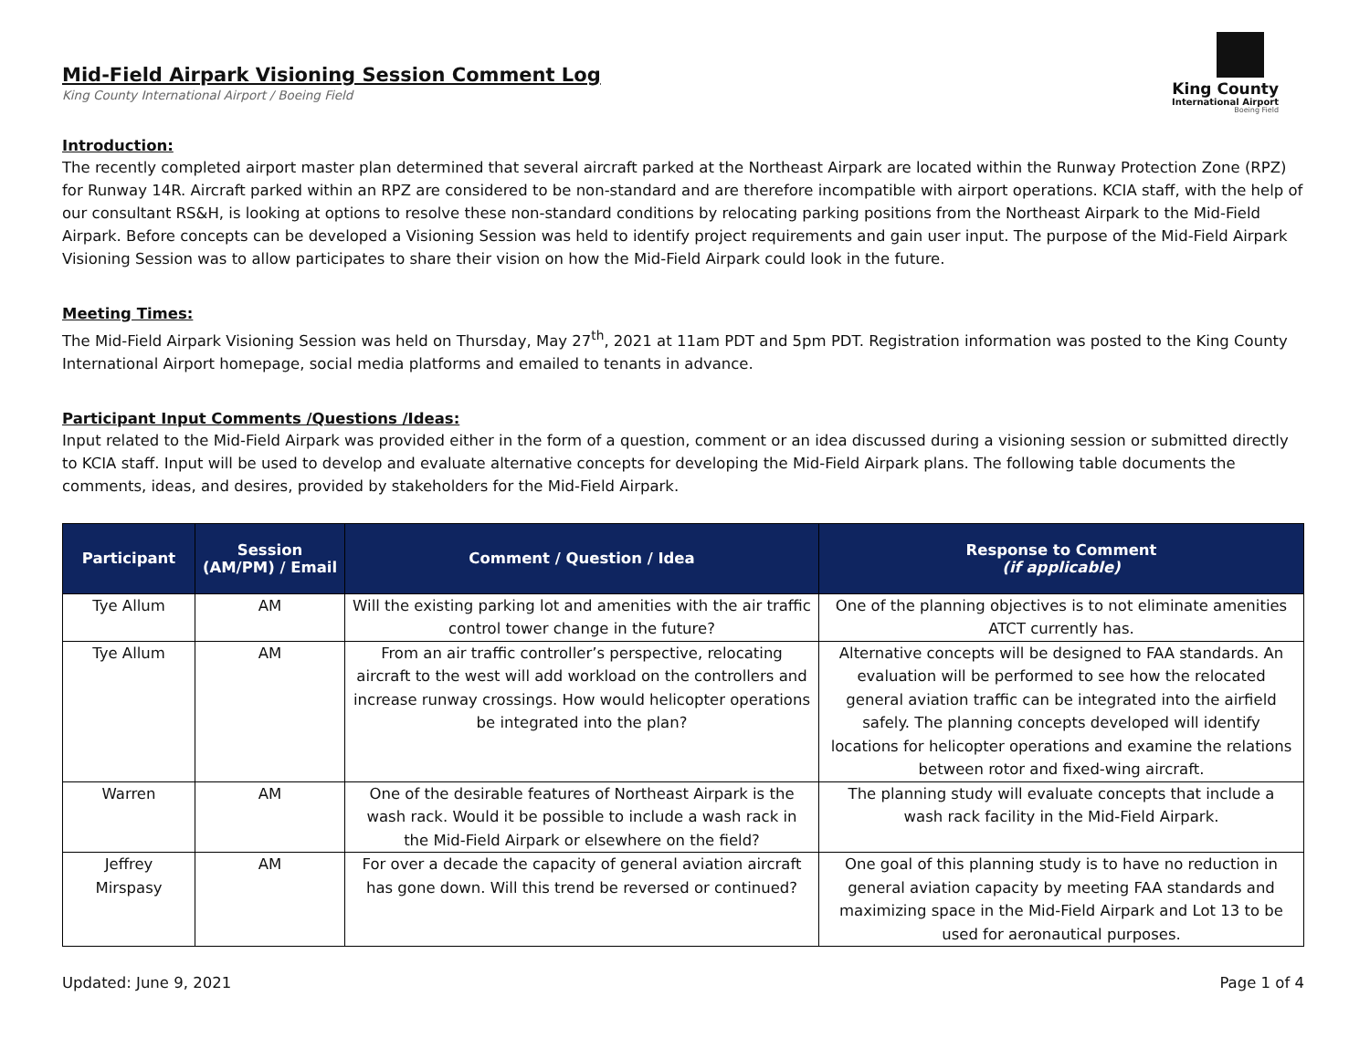King County
International Airport
Boeing Field
Mid-Field Airpark Visioning Session Comment Log
King County International Airport / Boeing Field
Introduction:
The recently completed airport master plan determined that several aircraft parked at the Northeast Airpark are located within the Runway Protection Zone (RPZ) for Runway 14R. Aircraft parked within an RPZ are considered to be non-standard and are therefore incompatible with airport operations. KCIA staff, with the help of our consultant RS&H, is looking at options to resolve these non-standard conditions by relocating parking positions from the Northeast Airpark to the Mid-Field Airpark. Before concepts can be developed a Visioning Session was held to identify project requirements and gain user input. The purpose of the Mid-Field Airpark Visioning Session was to allow participates to share their vision on how the Mid-Field Airpark could look in the future.
Meeting Times:
The Mid-Field Airpark Visioning Session was held on Thursday, May 27<sup>th</sup>, 2021 at 11am PDT and 5pm PDT. Registration information was posted to the King County International Airport homepage, social media platforms and emailed to tenants in advance.
Participant Input Comments /Questions /Ideas:
Input related to the Mid-Field Airpark was provided either in the form of a question, comment or an idea discussed during a visioning session or submitted directly to KCIA staff. Input will be used to develop and evaluate alternative concepts for developing the Mid-Field Airpark plans. The following table documents the comments, ideas, and desires, provided by stakeholders for the Mid-Field Airpark.
| Participant | Session (AM/PM) / Email | Comment / Question / Idea | Response to Comment (if applicable) |
| --- | --- | --- | --- |
| Tye Allum | AM | Will the existing parking lot and amenities with the air traffic control tower change in the future? | One of the planning objectives is to not eliminate amenities ATCT currently has. |
| Tye Allum | AM | From an air traffic controller’s perspective, relocating aircraft to the west will add workload on the controllers and increase runway crossings. How would helicopter operations be integrated into the plan? | Alternative concepts will be designed to FAA standards. An evaluation will be performed to see how the relocated general aviation traffic can be integrated into the airfield safely. The planning concepts developed will identify locations for helicopter operations and examine the relations between rotor and fixed-wing aircraft. |
| Warren | AM | One of the desirable features of Northeast Airpark is the wash rack. Would it be possible to include a wash rack in the Mid-Field Airpark or elsewhere on the field? | The planning study will evaluate concepts that include a wash rack facility in the Mid-Field Airpark. |
| Jeffrey Mirspasy | AM | For over a decade the capacity of general aviation aircraft has gone down. Will this trend be reversed or continued? | One goal of this planning study is to have no reduction in general aviation capacity by meeting FAA standards and maximizing space in the Mid-Field Airpark and Lot 13 to be used for aeronautical purposes. |
Updated: June 9, 2021 Page 1 of 4